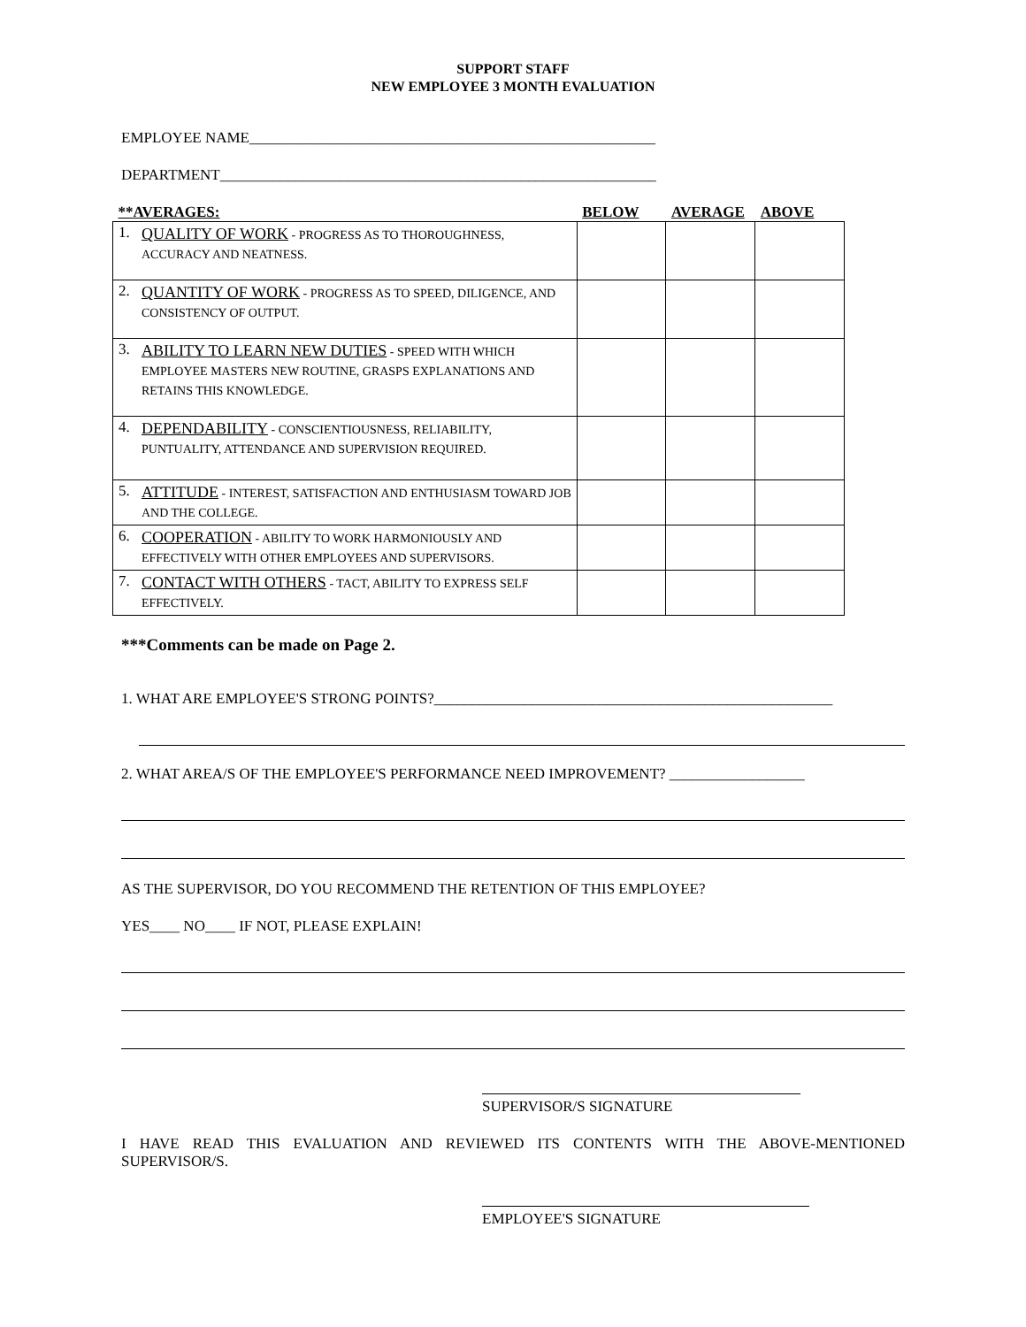SUPPORT STAFF
NEW EMPLOYEE 3 MONTH EVALUATION
EMPLOYEE NAME______________________________________________________
DEPARTMENT__________________________________________________________
| **AVERAGES: | | BELOW | AVERAGE | ABOVE |
| --- | --- | --- | --- | --- |
| 1. | QUALITY OF WORK - PROGRESS AS TO THOROUGHNESS, ACCURACY AND NEATNESS. | | | |
| 2. | QUANTITY OF WORK - PROGRESS AS TO SPEED, DILIGENCE, AND CONSISTENCY OF OUTPUT. | | | |
| 3. | ABILITY TO LEARN NEW DUTIES - SPEED WITH WHICH EMPLOYEE MASTERS NEW ROUTINE, GRASPS EXPLANATIONS AND RETAINS THIS KNOWLEDGE. | | | |
| 4. | DEPENDABILITY - CONSCIENTIOUSNESS, RELIABILITY, PUNTUALITY, ATTENDANCE AND SUPERVISION REQUIRED. | | | |
| 5. | ATTITUDE - INTEREST, SATISFACTION AND ENTHUSIASM TOWARD JOB AND THE COLLEGE. | | | |
| 6. | COOPERATION - ABILITY TO WORK HARMONIOUSLY AND EFFECTIVELY WITH OTHER EMPLOYEES AND SUPERVISORS. | | | |
| 7. | CONTACT WITH OTHERS - TACT, ABILITY TO EXPRESS SELF EFFECTIVELY. | | | |
***Comments can be made on Page 2.
1. WHAT ARE EMPLOYEE'S STRONG POINTS?_____________________________________________________
2. WHAT AREA/S OF THE EMPLOYEE'S PERFORMANCE NEED IMPROVEMENT? __________________
AS THE SUPERVISOR, DO YOU RECOMMEND THE RETENTION OF THIS EMPLOYEE?
YES____ NO____ IF NOT, PLEASE EXPLAIN!
SUPERVISOR/S SIGNATURE
I HAVE READ THIS EVALUATION AND REVIEWED ITS CONTENTS WITH THE ABOVE-MENTIONED SUPERVISOR/S.
EMPLOYEE'S SIGNATURE